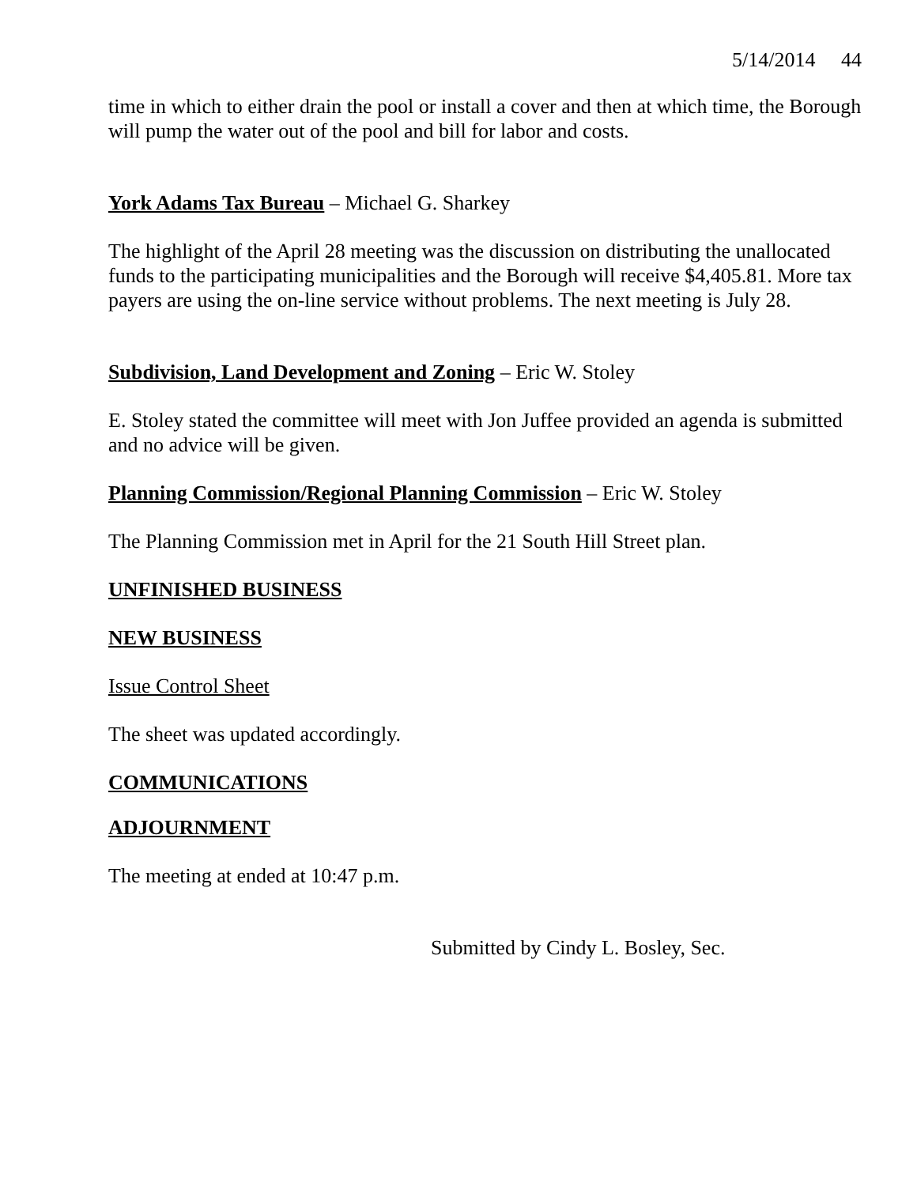5/14/2014 44
time in which to either drain the pool or install a cover and then at which time, the Borough will pump the water out of the pool and bill for labor and costs.
York Adams Tax Bureau – Michael G. Sharkey
The highlight of the April 28 meeting was the discussion on distributing the unallocated funds to the participating municipalities and the Borough will receive $4,405.81. More tax payers are using the on-line service without problems. The next meeting is July 28.
Subdivision, Land Development and Zoning – Eric W. Stoley
E. Stoley stated the committee will meet with Jon Juffee provided an agenda is submitted and no advice will be given.
Planning Commission/Regional Planning Commission – Eric W. Stoley
The Planning Commission met in April for the 21 South Hill Street plan.
UNFINISHED BUSINESS
NEW BUSINESS
Issue Control Sheet
The sheet was updated accordingly.
COMMUNICATIONS
ADJOURNMENT
The meeting at ended at 10:47 p.m.
Submitted by Cindy L. Bosley, Sec.